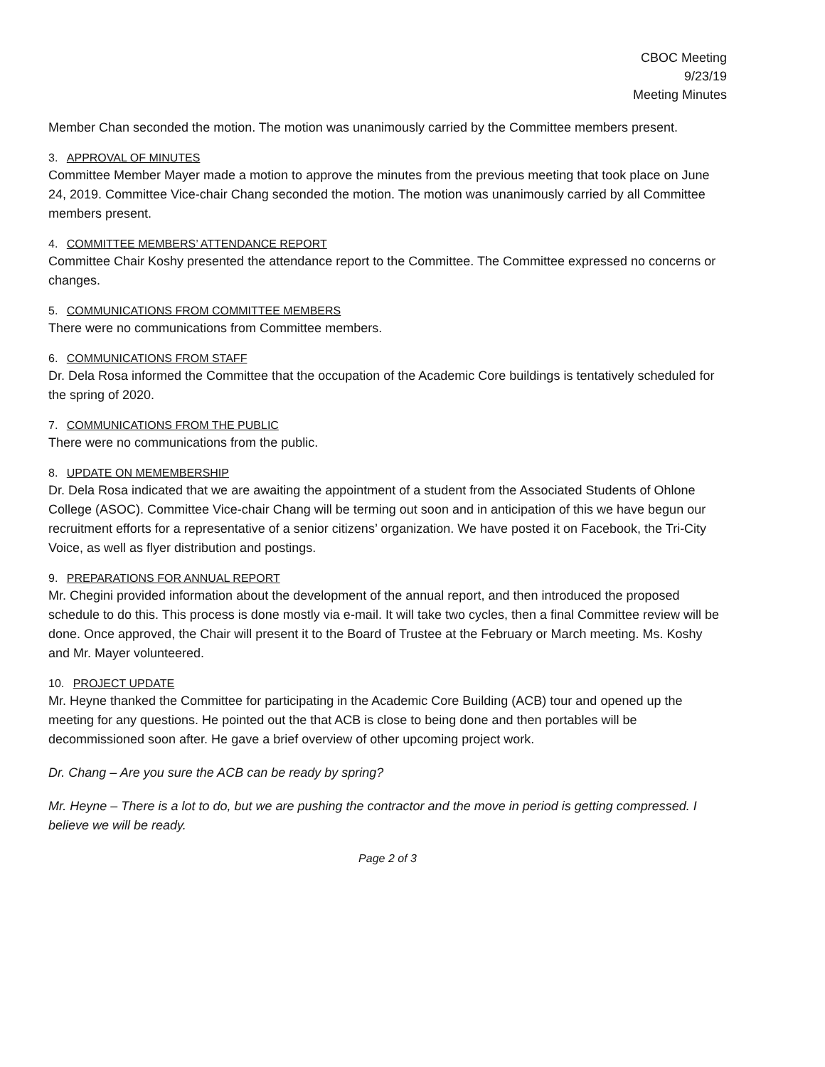CBOC Meeting
9/23/19
Meeting Minutes
Member Chan seconded the motion. The motion was unanimously carried by the Committee members present.
3. APPROVAL OF MINUTES
Committee Member Mayer made a motion to approve the minutes from the previous meeting that took place on June 24, 2019. Committee Vice-chair Chang seconded the motion. The motion was unanimously carried by all Committee members present.
4. COMMITTEE MEMBERS’ ATTENDANCE REPORT
Committee Chair Koshy presented the attendance report to the Committee. The Committee expressed no concerns or changes.
5. COMMUNICATIONS FROM COMMITTEE MEMBERS
There were no communications from Committee members.
6. COMMUNICATIONS FROM STAFF
Dr. Dela Rosa informed the Committee that the occupation of the Academic Core buildings is tentatively scheduled for the spring of 2020.
7. COMMUNICATIONS FROM THE PUBLIC
There were no communications from the public.
8. UPDATE ON MEMEMBERSHIP
Dr. Dela Rosa indicated that we are awaiting the appointment of a student from the Associated Students of Ohlone College (ASOC). Committee Vice-chair Chang will be terming out soon and in anticipation of this we have begun our recruitment efforts for a representative of a senior citizens’ organization. We have posted it on Facebook, the Tri-City Voice, as well as flyer distribution and postings.
9. PREPARATIONS FOR ANNUAL REPORT
Mr. Chegini provided information about the development of the annual report, and then introduced the proposed schedule to do this. This process is done mostly via e-mail. It will take two cycles, then a final Committee review will be done. Once approved, the Chair will present it to the Board of Trustee at the February or March meeting. Ms. Koshy and Mr. Mayer volunteered.
10. PROJECT UPDATE
Mr. Heyne thanked the Committee for participating in the Academic Core Building (ACB) tour and opened up the meeting for any questions. He pointed out the that ACB is close to being done and then portables will be decommissioned soon after. He gave a brief overview of other upcoming project work.
Dr. Chang – Are you sure the ACB can be ready by spring?
Mr. Heyne – There is a lot to do, but we are pushing the contractor and the move in period is getting compressed. I believe we will be ready.
Page 2 of 3